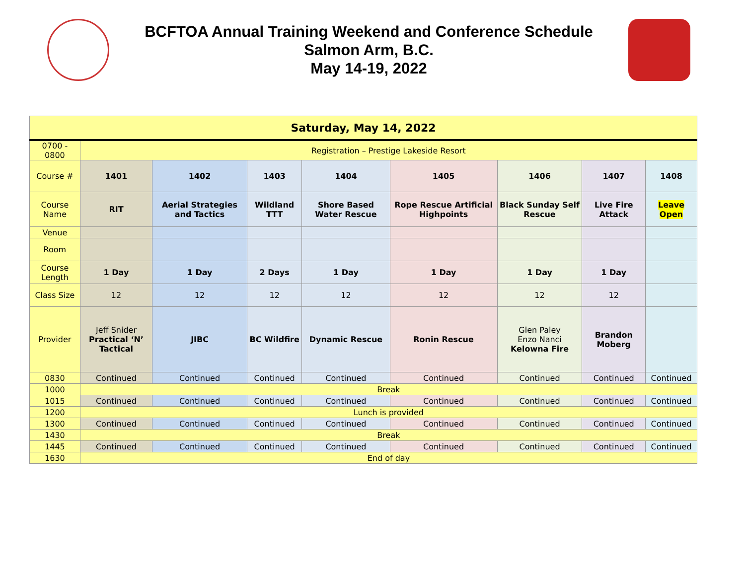BCFTOA Annual Training Weekend and Conference Schedule
Salmon Arm, B.C.
May 14-19, 2022
| Saturday, May 14, 2022 | | | | | | | | |
| 0700 - 0800 | Registration – Prestige Lakeside Resort | | | | | | | |
| Course # | 1401 | 1402 | 1403 | 1404 | 1405 | 1406 | 1407 | 1408 |
| Course Name | RIT | Aerial Strategies and Tactics | Wildland TTT | Shore Based Water Rescue | Rope Rescue Artificial Highpoints | Black Sunday Self Rescue | Live Fire Attack | Leave Open |
| Venue | | | | | | | | |
| Room | | | | | | | | |
| Course Length | 1 Day | 1 Day | 2 Days | 1 Day | 1 Day | 1 Day | 1 Day | |
| Class Size | 12 | 12 | 12 | 12 | 12 | 12 | 12 | |
| Provider | Jeff Snider Practical ‘N’ Tactical | JIBC | BC Wildfire | Dynamic Rescue | Ronin Rescue | Glen Paley Enzo Nanci Kelowna Fire | Brandon Moberg | |
| 0830 | Continued | Continued | Continued | Continued | Continued | Continued | Continued | Continued |
| 1000 | Break | | | | | | | |
| 1015 | Continued | Continued | Continued | Continued | Continued | Continued | Continued | Continued |
| 1200 | Lunch is provided | | | | | | | |
| 1300 | Continued | Continued | Continued | Continued | Continued | Continued | Continued | Continued |
| 1430 | Break | | | | | | | |
| 1445 | Continued | Continued | Continued | Continued | Continued | Continued | Continued | Continued |
| 1630 | End of day | | | | | | | |